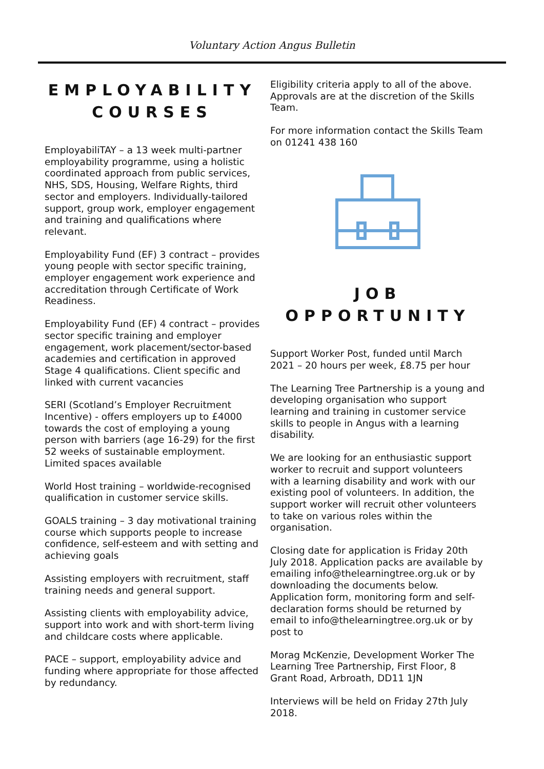Voluntary Action Angus Bulletin
EMPLOYABILITY COURSES
EmployabiliTAY – a 13 week multi-partner employability programme, using a holistic coordinated approach from public services, NHS, SDS, Housing, Welfare Rights, third sector and employers. Individually-tailored support, group work, employer engagement and training and qualifications where relevant.
Employability Fund (EF) 3 contract – provides young people with sector specific training, employer engagement work experience and accreditation through Certificate of Work Readiness.
Employability Fund (EF) 4 contract – provides sector specific training and employer engagement, work placement/sector-based academies and certification in approved Stage 4 qualifications. Client specific and linked with current vacancies
SERI (Scotland’s Employer Recruitment Incentive) - offers employers up to £4000 towards the cost of employing a young person with barriers (age 16-29) for the first 52 weeks of sustainable employment. Limited spaces available
World Host training – worldwide-recognised qualification in customer service skills.
GOALS training – 3 day motivational training course which supports people to increase confidence, self-esteem and with setting and achieving goals
Assisting employers with recruitment, staff training needs and general support.
Assisting clients with employability advice, support into work and with short-term living and childcare costs where applicable.
PACE – support, employability advice and funding where appropriate for those affected by redundancy.
Eligibility criteria apply to all of the above. Approvals are at the discretion of the Skills Team.
For more information contact the Skills Team on 01241 438 160
JOB OPPORTUNITY
Support Worker Post, funded until March 2021 – 20 hours per week, £8.75 per hour
The Learning Tree Partnership is a young and developing organisation who support learning and training in customer service skills to people in Angus with a learning disability.
We are looking for an enthusiastic support worker to recruit and support volunteers with a learning disability and work with our existing pool of volunteers. In addition, the support worker will recruit other volunteers to take on various roles within the organisation.
Closing date for application is Friday 20th July 2018. Application packs are available by emailing info@thelearningtree.org.uk or by downloading the documents below. Application form, monitoring form and self-declaration forms should be returned by email to info@thelearningtree.org.uk or by post to
Morag McKenzie, Development Worker The Learning Tree Partnership, First Floor, 8 Grant Road, Arbroath, DD11 1JN
Interviews will be held on Friday 27th July 2018.